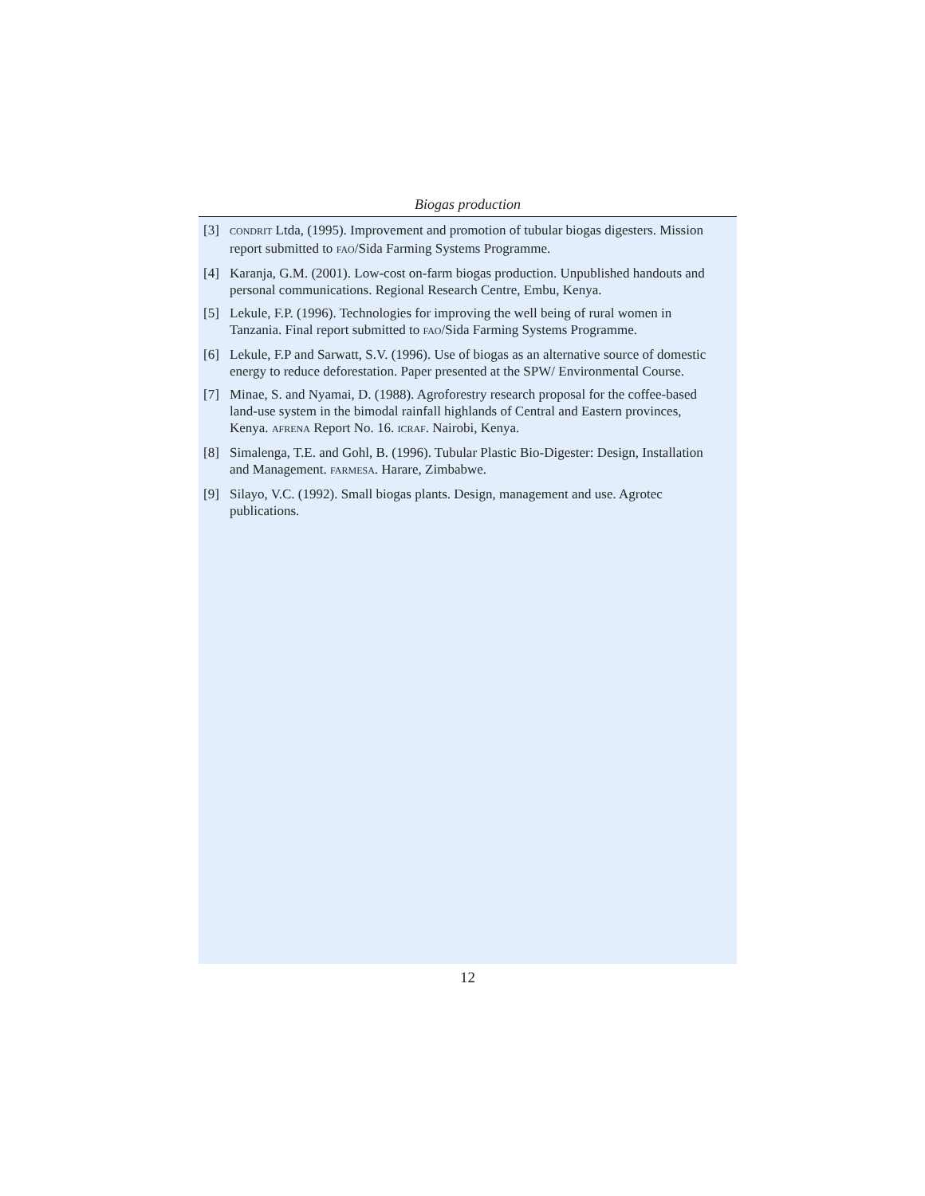Biogas production
[3]
CONDRIT Ltda, (1995). Improvement and promotion of tubular biogas digesters. Mission report submitted to FAO/Sida Farming Systems Programme.
[4] Karanja, G.M. (2001). Low-cost on-farm biogas production. Unpublished handouts and personal communications. Regional Research Centre, Embu, Kenya.
[5] Lekule, F.P. (1996). Technologies for improving the well being of rural women in Tanzania. Final report submitted to FAO/Sida Farming Systems Programme.
[6] Lekule, F.P and Sarwatt, S.V. (1996). Use of biogas as an alternative source of domestic energy to reduce deforestation. Paper presented at the SPW/ Environmental Course.
[7] Minae, S. and Nyamai, D. (1988). Agroforestry research proposal for the coffee-based land-use system in the bimodal rainfall highlands of Central and Eastern provinces, Kenya. AFRENA Report No. 16. ICRAF. Nairobi, Kenya.
[8] Simalenga, T.E. and Gohl, B. (1996). Tubular Plastic Bio-Digester: Design, Installation and Management. FARMESA. Harare, Zimbabwe.
[9] Silayo, V.C. (1992). Small biogas plants. Design, management and use. Agrotec publications.
12